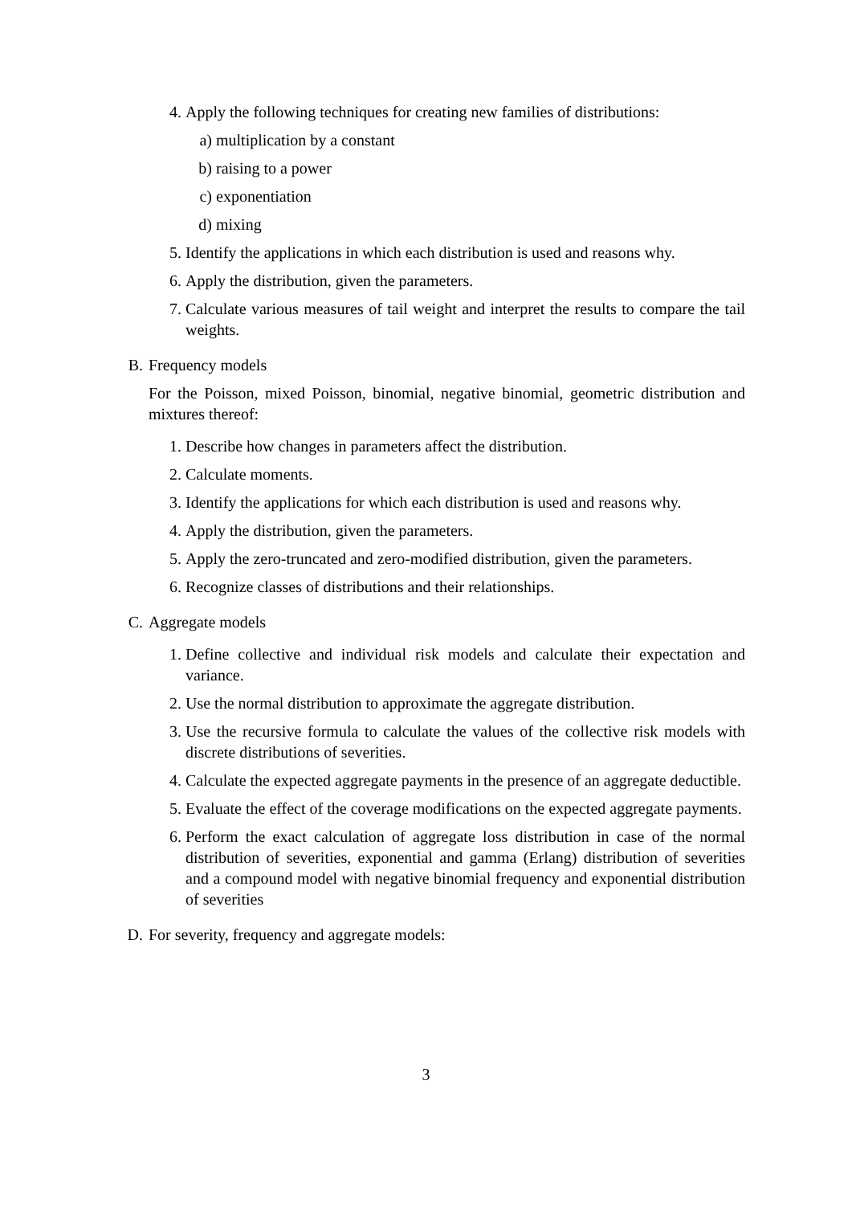4. Apply the following techniques for creating new families of distributions:
a) multiplication by a constant
b) raising to a power
c) exponentiation
d) mixing
5. Identify the applications in which each distribution is used and reasons why.
6. Apply the distribution, given the parameters.
7. Calculate various measures of tail weight and interpret the results to compare the tail weights.
B. Frequency models
For the Poisson, mixed Poisson, binomial, negative binomial, geometric distribution and mixtures thereof:
1. Describe how changes in parameters affect the distribution.
2. Calculate moments.
3. Identify the applications for which each distribution is used and reasons why.
4. Apply the distribution, given the parameters.
5. Apply the zero-truncated and zero-modified distribution, given the parameters.
6. Recognize classes of distributions and their relationships.
C. Aggregate models
1. Define collective and individual risk models and calculate their expectation and variance.
2. Use the normal distribution to approximate the aggregate distribution.
3. Use the recursive formula to calculate the values of the collective risk models with discrete distributions of severities.
4. Calculate the expected aggregate payments in the presence of an aggregate deductible.
5. Evaluate the effect of the coverage modifications on the expected aggregate payments.
6. Perform the exact calculation of aggregate loss distribution in case of the normal distribution of severities, exponential and gamma (Erlang) distribution of severities and a compound model with negative binomial frequency and exponential distribution of severities
D. For severity, frequency and aggregate models:
3